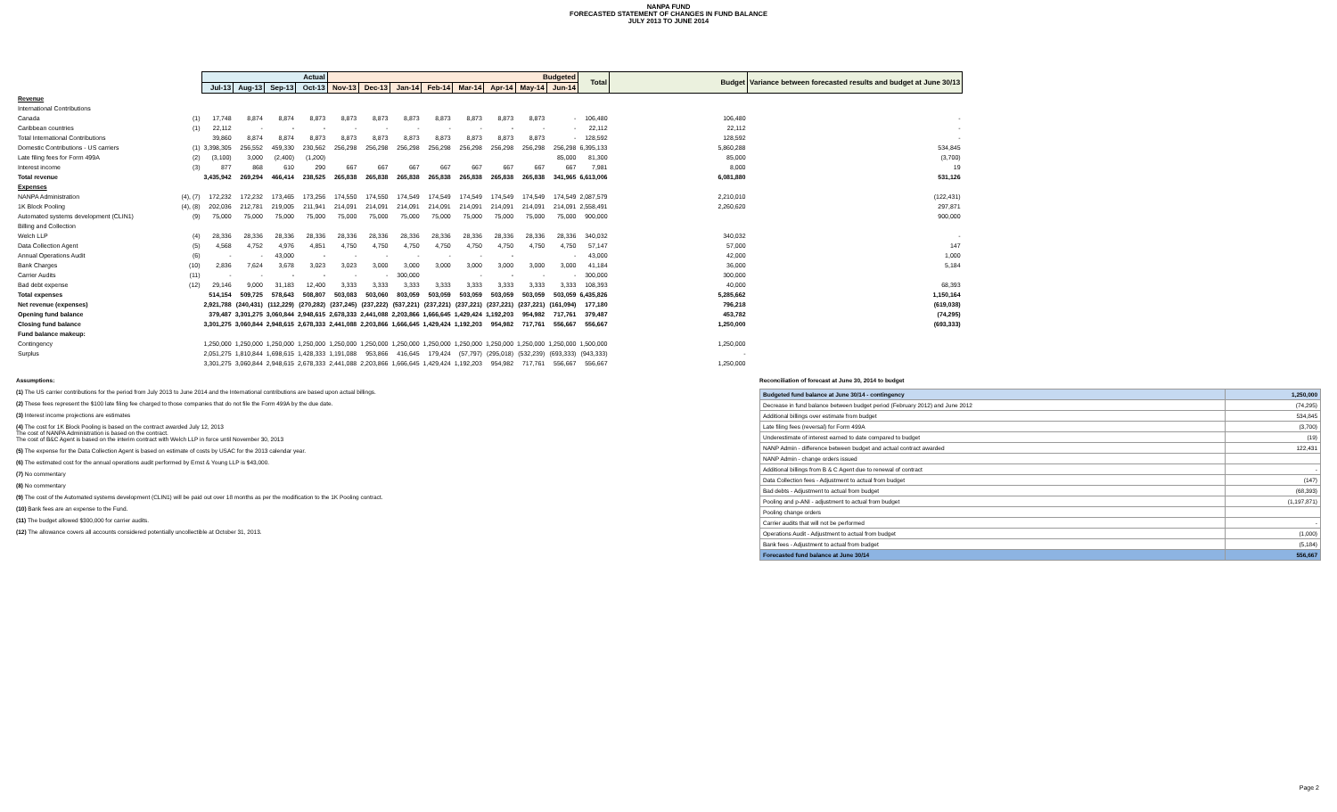NANPA FUND
FORECASTED STATEMENT OF CHANGES IN FUND BALANCE
JULY 2013 TO JUNE 2014
| | | Actual | | | | Budgeted | | | | | | | | Total | Budget | Variance between forecasted results and budget at June 30/13 |
| --- | --- | --- | --- | --- | --- | --- | --- | --- | --- | --- | --- | --- | --- | --- | --- | --- |
| | | Jul-13 | Aug-13 | Sep-13 | Oct-13 | Nov-13 | Dec-13 | Jan-14 | Feb-14 | Mar-14 | Apr-14 | May-14 | Jun-14 | | | |
| Revenue | | | | | | | | | | | | | | | | |
| International Contributions | | | | | | | | | | | | | | | | |
| Canada | (1) | 17,748 | 8,874 | 8,874 | 8,873 | 8,873 | 8,873 | 8,873 | 8,873 | 8,873 | 8,873 | 8,873 | - | 106,480 | 106,480 | - |
| Caribbean countries | (1) | 22,112 | - | - | - | - | - | - | - | - | - | - | - | 22,112 | 22,112 | - |
| Total International Contributions | | 39,860 | 8,874 | 8,874 | 8,873 | 8,873 | 8,873 | 8,873 | 8,873 | 8,873 | 8,873 | 8,873 | - | 128,592 | 128,592 | - |
| Domestic Contributions - US carriers | (1) | 3,398,305 | 256,552 | 459,330 | 230,562 | 256,298 | 256,298 | 256,298 | 256,298 | 256,298 | 256,298 | 256,298 | 256,298 | 6,395,133 | 5,860,288 | 534,845 |
| Late filing fees for Form 499A | (2) | (3,100) | 3,000 | (2,400) | (1,200) | | | | | | | | 85,000 | 81,300 | 85,000 | (3,700) |
| Interest income | (3) | 877 | 868 | 610 | 290 | 667 | 667 | 667 | 667 | 667 | 667 | 667 | 667 | 7,981 | 8,000 | 19 |
| Total revenue | | 3,435,942 | 269,294 | 466,414 | 238,525 | 265,838 | 265,838 | 265,838 | 265,838 | 265,838 | 265,838 | 265,838 | 341,965 | 6,613,006 | 6,081,880 | 531,126 |
| Expenses | | | | | | | | | | | | | | | | |
| NANPA Administration | (4), (7) | 172,232 | 172,232 | 173,465 | 173,256 | 174,550 | 174,550 | 174,549 | 174,549 | 174,549 | 174,549 | 174,549 | 174,549 | 2,087,579 | 2,210,010 | (122,431) |
| 1K Block Pooling | (4), (8) | 202,036 | 212,781 | 219,005 | 211,941 | 214,091 | 214,091 | 214,091 | 214,091 | 214,091 | 214,091 | 214,091 | 214,091 | 2,558,491 | 2,260,620 | 297,871 |
| Automated systems development (CLIN1) | (9) | 75,000 | 75,000 | 75,000 | 75,000 | 75,000 | 75,000 | 75,000 | 75,000 | 75,000 | 75,000 | 75,000 | 75,000 | 900,000 | | 900,000 |
| Billing and Collection | | | | | | | | | | | | | | | | |
| Welch LLP | (4) | 28,336 | 28,336 | 28,336 | 28,336 | 28,336 | 28,336 | 28,336 | 28,336 | 28,336 | 28,336 | 28,336 | 28,336 | 340,032 | 340,032 | - |
| Data Collection Agent | (5) | 4,568 | 4,752 | 4,976 | 4,851 | 4,750 | 4,750 | 4,750 | 4,750 | 4,750 | 4,750 | 4,750 | 4,750 | 57,147 | 57,000 | 147 |
| Annual Operations Audit | (6) | - | - | 43,000 | - | - | - | - | - | - | - | | - | 43,000 | 42,000 | 1,000 |
| Bank Charges | (10) | 2,836 | 7,624 | 3,678 | 3,023 | 3,023 | 3,000 | 3,000 | 3,000 | 3,000 | 3,000 | 3,000 | 3,000 | 41,184 | 36,000 | 5,184 |
| Carrier Audits | (11) | - | - | - | - | - | - | 300,000 | | - | - | - | - | 300,000 | 300,000 | |
| Bad debt expense | (12) | 29,146 | 9,000 | 31,183 | 12,400 | 3,333 | 3,333 | 3,333 | 3,333 | 3,333 | 3,333 | 3,333 | 3,333 | 108,393 | 40,000 | 68,393 |
| Total expenses | | 514,154 | 509,725 | 578,643 | 508,807 | 503,083 | 503,060 | 803,059 | 503,059 | 503,059 | 503,059 | 503,059 | 503,059 | 6,435,826 | 5,285,662 | 1,150,164 |
| Net revenue (expenses) | | 2,921,788 | (240,431) | (112,229) | (270,282) | (237,245) | (237,222) | (537,221) | (237,221) | (237,221) | (237,221) | (237,221) | (161,094) | 177,180 | 796,218 | (619,038) |
| Opening fund balance | | 379,487 | 3,301,275 | 3,060,844 | 2,948,615 | 2,678,333 | 2,441,088 | 2,203,866 | 1,666,645 | 1,429,424 | 1,192,203 | 954,982 | 717,761 | 379,487 | 453,782 | (74,295) |
| Closing fund balance | | 3,301,275 | 3,060,844 | 2,948,615 | 2,678,333 | 2,441,088 | 2,203,866 | 1,666,645 | 1,429,424 | 1,192,203 | 954,982 | 717,761 | 556,667 | 556,667 | 1,250,000 | (693,333) |
| Fund balance makeup: | | | | | | | | | | | | | | | | |
| Contingency | | 1,250,000 | 1,250,000 | 1,250,000 | 1,250,000 | 1,250,000 | 1,250,000 | 1,250,000 | 1,250,000 | 1,250,000 | 1,250,000 | 1,250,000 | 1,250,000 | 1,500,000 | 1,250,000 | |
| Surplus | | 2,051,275 | 1,810,844 | 1,698,615 | 1,428,333 | 1,191,088 | 953,866 | 416,645 | 179,424 | (57,797) | (295,018) | (532,239) | (693,333) | (943,333) | - | |
| | | 3,301,275 | 3,060,844 | 2,948,615 | 2,678,333 | 2,441,088 | 2,203,866 | 1,666,645 | 1,429,424 | 1,192,203 | 954,982 | 717,761 | 556,667 | 556,667 | 1,250,000 | |
Assumptions:
(1) The US carrier contributions for the period from July 2013 to June 2014 and the International contributions are based upon actual billings.
(2) These fees represent the $100 late filing fee charged to those companies that do not file the Form 499A by the due date.
(3) Interest income projections are estimates
(4) The cost for 1K Block Pooling is based on the contract awarded July 12, 2013
The cost of NANPA Administration is based on the contract.
The cost of B&C Agent is based on the interim contract with Welch LLP in force until November 30, 2013
(5) The expense for the Data Collection Agent is based on estimate of costs by USAC for the 2013 calendar year.
(6) The estimated cost for the annual operations audit performed by Ernst & Young LLP is $43,000.
(7) No commentary
(8) No commentary
(9) The cost of the Automated systems development (CLIN1) will be paid out over 18 months as per the modification to the 1K Pooling contract.
(10) Bank fees are an expense to the Fund.
(11) The budget allowed $300,000 for carrier audits.
(12) The allowance covers all accounts considered potentially uncollectible at October 31, 2013.
Reconciliation of forecast at June 30, 2014 to budget
| Budgeted fund balance at June 30/14 - contingency | 1,250,000 |
| Decrease in fund balance between budget period (February 2012) and June 2012 | (74,295) |
| Additional billings over estimate from budget | 534,845 |
| Late filing fees (reversal) for Form 499A | (3,700) |
| Underestimate of interest earned to date compared to budget | (19) |
| NANP Admin - difference between budget and actual contract awarded | 122,431 |
| NANP Admin - change orders issued | |
| Additional billings from B & C Agent due to renewal of contract | - |
| Data Collection fees - Adjustment to actual from budget | (147) |
| Bad debts - Adjustment to actual from budget | (68,393) |
| Pooling and p-ANI - adjustment to actual from budget | (1,197,871) |
| Pooling change orders | |
| Carrier audits that will not be performed | - |
| Operations Audit - Adjustment to actual from budget | (1,000) |
| Bank fees - Adjustment to actual from budget | (5,184) |
| Forecasted fund balance at June 30/14 | 556,667 |
Page 2